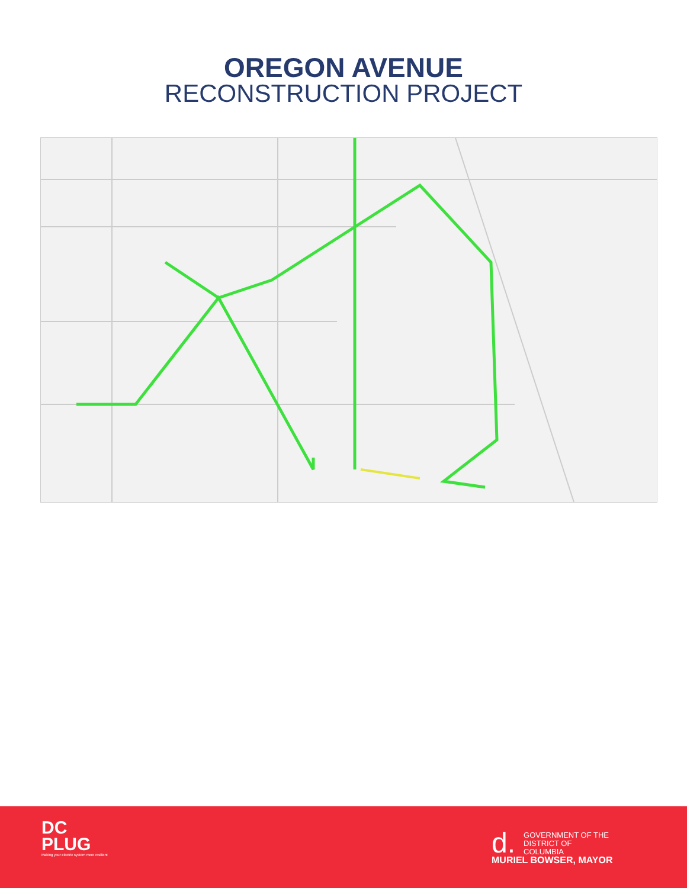OREGON AVENUE
RECONSTRUCTION PROJECT
DC
PLUG
Making your electric system more resilient
d. GOVERNMENT OF THE
DISTRICT OF COLUMBIA
MURIEL BOWSER, MAYOR